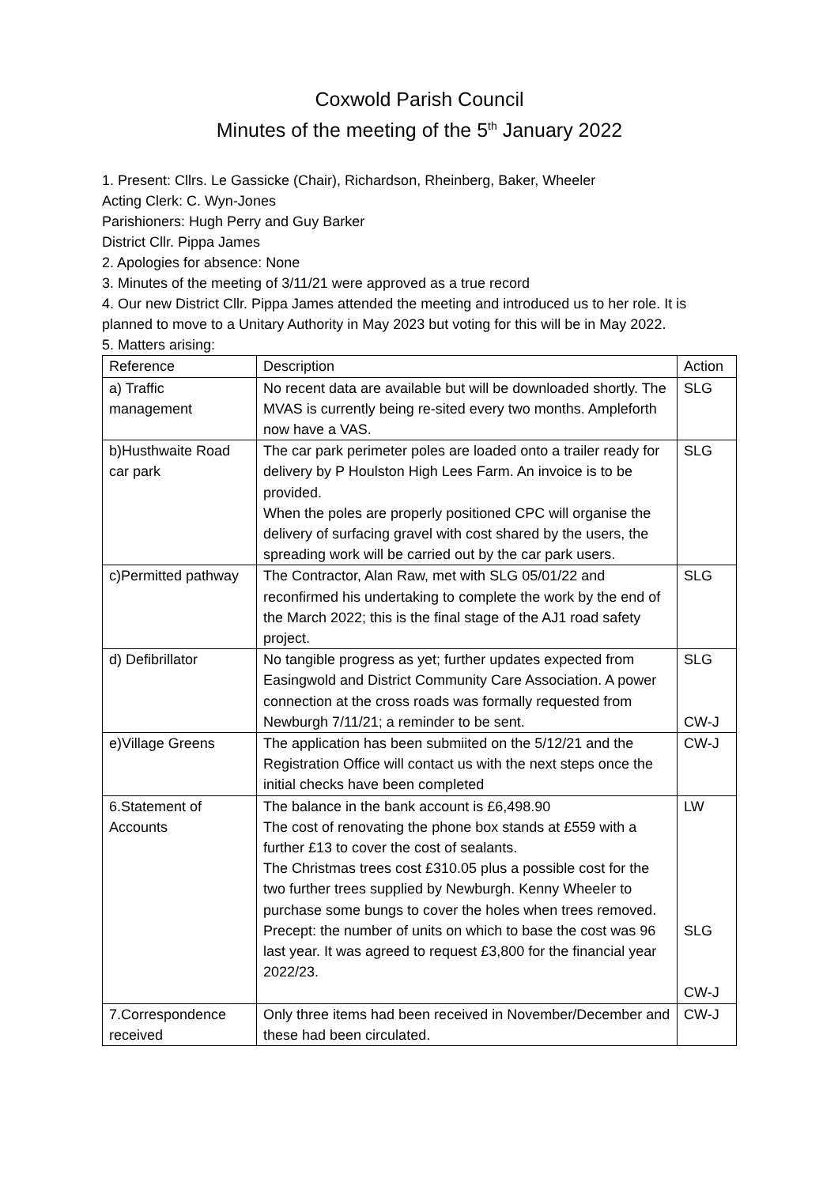Coxwold Parish Council
Minutes of the meeting of the 5<sup>th</sup> January 2022
1. Present: Cllrs. Le Gassicke (Chair), Richardson, Rheinberg, Baker, Wheeler
Acting Clerk: C. Wyn-Jones
Parishioners: Hugh Perry and Guy Barker
District Cllr. Pippa James
2. Apologies for absence: None
3. Minutes of the meeting of 3/11/21 were approved as a true record
4. Our new District Cllr. Pippa James attended the meeting and introduced us to her role. It is planned to move to a Unitary Authority in May 2023 but voting for this will be in May 2022.
5. Matters arising:
| Reference | Description | Action |
| a) Traffic management | No recent data are available but will be downloaded shortly. The MVAS is currently being re-sited every two months. Ampleforth now have a VAS. | SLG |
| b)Husthwaite Road car park | The car park perimeter poles are loaded onto a trailer ready for delivery by P Houlston High Lees Farm. An invoice is to be provided. When the poles are properly positioned CPC will organise the delivery of surfacing gravel with cost shared by the users, the spreading work will be carried out by the car park users. | SLG |
| c)Permitted pathway | The Contractor, Alan Raw, met with SLG 05/01/22 and reconfirmed his undertaking to complete the work by the end of the March 2022; this is the final stage of the AJ1 road safety project. | SLG |
| d) Defibrillator | No tangible progress as yet; further updates expected from Easingwold and District Community Care Association. A power connection at the cross roads was formally requested from Newburgh 7/11/21; a reminder to be sent. | SLG CW-J |
| e)Village Greens | The application has been submiited on the 5/12/21 and the Registration Office will contact us with the next steps once the initial checks have been completed | CW-J |
| 6.Statement of Accounts | The balance in the bank account is £6,498.90 The cost of renovating the phone box stands at £559 with a further £13 to cover the cost of sealants. The Christmas trees cost £310.05 plus a possible cost for the two further trees supplied by Newburgh. Kenny Wheeler to purchase some bungs to cover the holes when trees removed. Precept: the number of units on which to base the cost was 96 last year. It was agreed to request £3,800 for the financial year 2022/23. | LW SLG CW-J |
| 7.Correspondence received | Only three items had been received in November/December and these had been circulated. | CW-J |